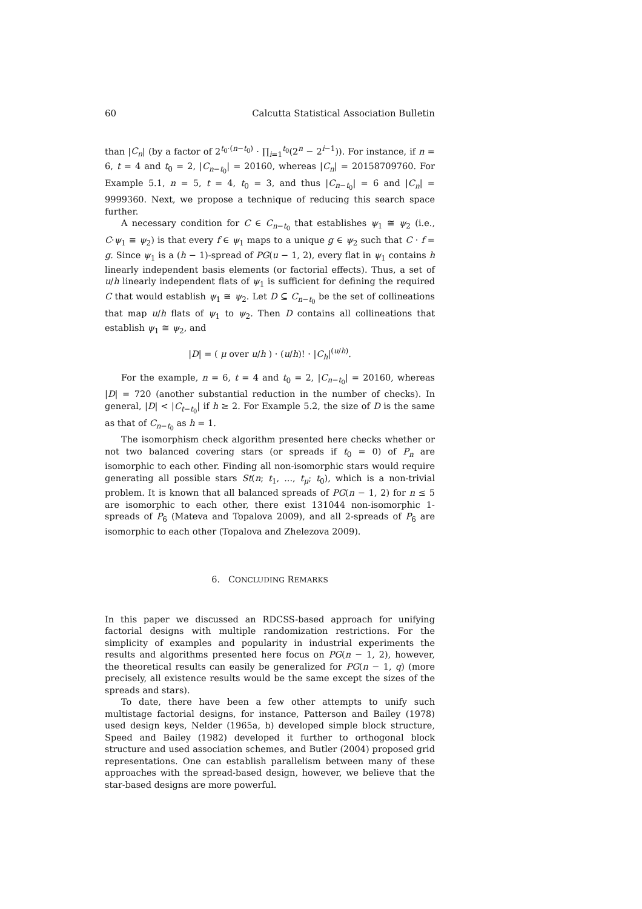60 Calcutta Statistical Association Bulletin
than |C<sub>n</sub>| (by a factor of 2<sup>t<sub>0</sub>·(n−t<sub>0</sub>)</sup> · ∏<sub>i=1</sub><sup>t<sub>0</sub></sup>(2<sup>n</sup> − 2<sup>i−1</sup>)). For instance, if n = 6, t = 4 and t<sub>0</sub> = 2, |C<sub>n−t<sub>0</sub></sub>| = 20160, whereas |C<sub>n</sub>| = 20158709760. For Example 5.1, n = 5, t = 4, t<sub>0</sub> = 3, and thus |C<sub>n−t<sub>0</sub></sub>| = 6 and |C<sub>n</sub>| = 9999360. Next, we propose a technique of reducing this search space further.
A necessary condition for C ∈ C<sub>n−t<sub>0</sub></sub> that establishes ψ<sub>1</sub> ≅ ψ<sub>2</sub> (i.e., C·ψ<sub>1</sub> ≡ ψ<sub>2</sub>) is that every f ∈ ψ<sub>1</sub> maps to a unique g ∈ ψ<sub>2</sub> such that C · f = g. Since ψ<sub>1</sub> is a (h − 1)-spread of PG(u − 1, 2), every flat in ψ<sub>1</sub> contains h linearly independent basis elements (or factorial effects). Thus, a set of u/h linearly independent flats of ψ<sub>1</sub> is sufficient for defining the required C that would establish ψ<sub>1</sub> ≅ ψ<sub>2</sub>. Let D ⊆ C<sub>n−t<sub>0</sub></sub> be the set of collineations that map u/h flats of ψ<sub>1</sub> to ψ<sub>2</sub>. Then D contains all collineations that establish ψ<sub>1</sub> ≅ ψ<sub>2</sub>, and
|D| = ( μ over u/h ) · (u/h)! · |C<sub>h</sub>|<sup>(u/h)</sup>.
For the example, n = 6, t = 4 and t<sub>0</sub> = 2, |C<sub>n−t<sub>0</sub></sub>| = 20160, whereas |D| = 720 (another substantial reduction in the number of checks). In general, |D| < |C<sub>t−t<sub>0</sub></sub>| if h ≥ 2. For Example 5.2, the size of D is the same as that of C<sub>n−t<sub>0</sub></sub> as h = 1.
The isomorphism check algorithm presented here checks whether or not two balanced covering stars (or spreads if t<sub>0</sub> = 0) of P<sub>n</sub> are isomorphic to each other. Finding all non-isomorphic stars would require generating all possible stars St(n; t<sub>1</sub>, ..., t<sub>μ</sub>; t<sub>0</sub>), which is a non-trivial problem. It is known that all balanced spreads of PG(n − 1, 2) for n ≤ 5 are isomorphic to each other, there exist 131044 non-isomorphic 1-spreads of P<sub>6</sub> (Mateva and Topalova 2009), and all 2-spreads of P<sub>6</sub> are isomorphic to each other (Topalova and Zhelezova 2009).
6. CONCLUDING REMARKS
In this paper we discussed an RDCSS-based approach for unifying factorial designs with multiple randomization restrictions. For the simplicity of examples and popularity in industrial experiments the results and algorithms presented here focus on PG(n − 1, 2), however, the theoretical results can easily be generalized for PG(n − 1, q) (more precisely, all existence results would be the same except the sizes of the spreads and stars).
To date, there have been a few other attempts to unify such multistage factorial designs, for instance, Patterson and Bailey (1978) used design keys, Nelder (1965a, b) developed simple block structure, Speed and Bailey (1982) developed it further to orthogonal block structure and used association schemes, and Butler (2004) proposed grid representations. One can establish parallelism between many of these approaches with the spread-based design, however, we believe that the star-based designs are more powerful.